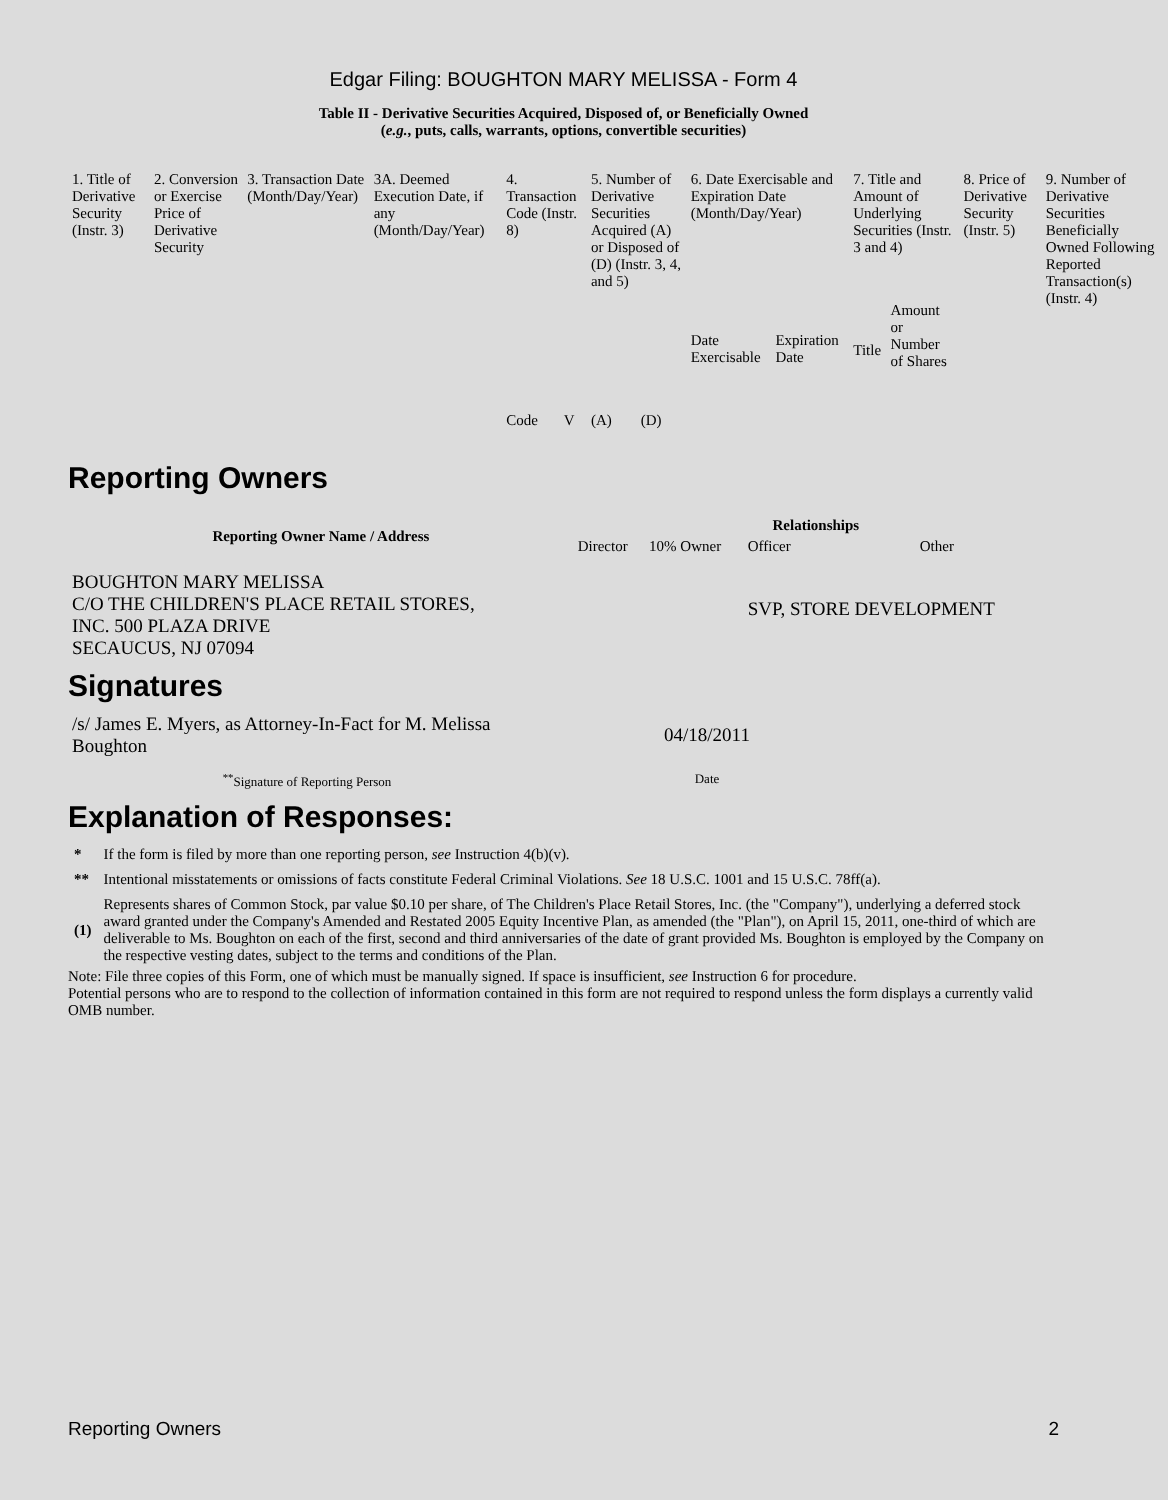Edgar Filing: BOUGHTON MARY MELISSA - Form 4
Table II - Derivative Securities Acquired, Disposed of, or Beneficially Owned
(e.g., puts, calls, warrants, options, convertible securities)
| 1. Title of Derivative Security (Instr. 3) | 2. Conversion or Exercise Price of Derivative Security | 3. Transaction Date (Month/Day/Year) | 3A. Deemed Execution Date, if any (Month/Day/Year) | 4. Transaction Code (Instr. 8) | | 5. Number of Derivative Securities Acquired (A) or Disposed of (D) (Instr. 3, 4, and 5) | | 6. Date Exercisable and Expiration Date (Month/Day/Year) | | 7. Title and Amount of Underlying Securities (Instr. 3 and 4) | | 8. Price of Derivative Security (Instr. 5) | 9. Number of Derivative Securities Beneficially Owned Following Reported Transaction(s) (Instr. 4) |
| | | | | Code | V | (A) | (D) | Date Exercisable | Expiration Date | Title | Amount or Number of Shares | | |
Reporting Owners
| Reporting Owner Name / Address | Relationships | | | |
| --- | --- | --- | --- | --- |
| | Director | 10% Owner | Officer | Other |
| BOUGHTON MARY MELISSA C/O THE CHILDREN'S PLACE RETAIL STORES, INC. 500 PLAZA DRIVE SECAUCUS, NJ 07094 | | | SVP, STORE DEVELOPMENT | |
Signatures
| /s/ James E. Myers, as Attorney-In-Fact for M. Melissa Boughton | 04/18/2011 |
| <sup>**</sup> Signature of Reporting Person | Date |
Explanation of Responses:
| * | If the form is filed by more than one reporting person, see Instruction 4(b)(v). |
| ** | Intentional misstatements or omissions of facts constitute Federal Criminal Violations. See 18 U.S.C. 1001 and 15 U.S.C. 78ff(a). |
| (1) | Represents shares of Common Stock, par value $0.10 per share, of The Children's Place Retail Stores, Inc. (the "Company"), underlying a deferred stock award granted under the Company's Amended and Restated 2005 Equity Incentive Plan, as amended (the "Plan"), on April 15, 2011, one-third of which are deliverable to Ms. Boughton on each of the first, second and third anniversaries of the date of grant provided Ms. Boughton is employed by the Company on the respective vesting dates, subject to the terms and conditions of the Plan. |
Note: File three copies of this Form, one of which must be manually signed. If space is insufficient, see Instruction 6 for procedure.
Potential persons who are to respond to the collection of information contained in this form are not required to respond unless the form displays a currently valid OMB number.
Reporting Owners 2